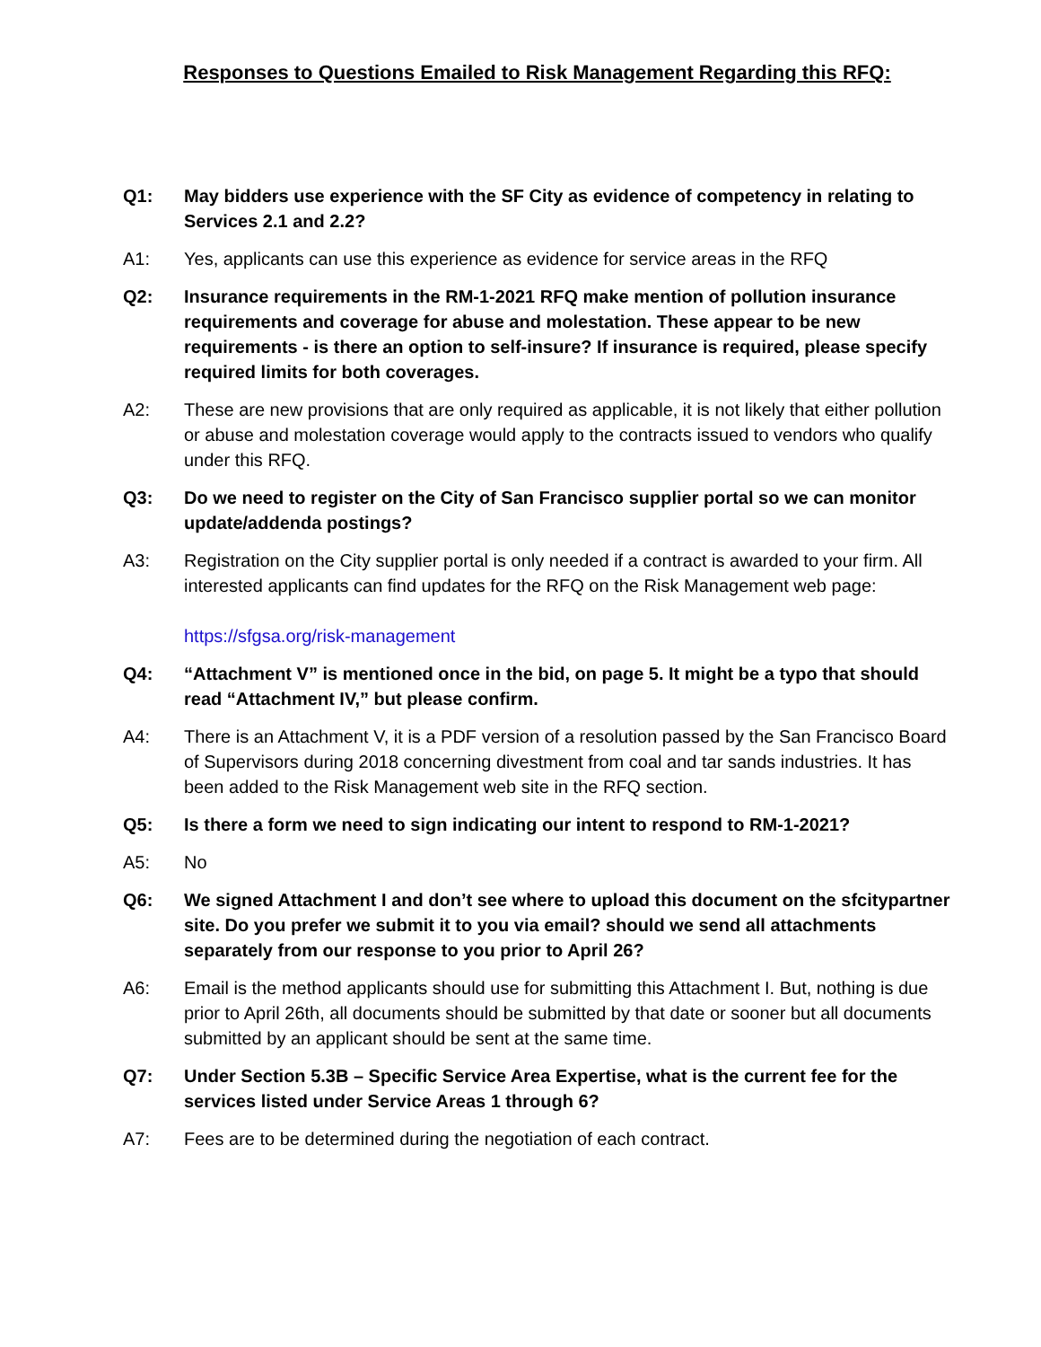Responses to Questions Emailed to Risk Management Regarding this RFQ:
Q1: May bidders use experience with the SF City as evidence of competency in relating to Services 2.1 and 2.2?
A1: Yes, applicants can use this experience as evidence for service areas in the RFQ
Q2: Insurance requirements in the RM-1-2021 RFQ make mention of pollution insurance requirements and coverage for abuse and molestation. These appear to be new requirements - is there an option to self-insure? If insurance is required, please specify required limits for both coverages.
A2: These are new provisions that are only required as applicable, it is not likely that either pollution or abuse and molestation coverage would apply to the contracts issued to vendors who qualify under this RFQ.
Q3: Do we need to register on the City of San Francisco supplier portal so we can monitor update/addenda postings?
A3: Registration on the City supplier portal is only needed if a contract is awarded to your firm. All interested applicants can find updates for the RFQ on the Risk Management web page:
https://sfgsa.org/risk-management
Q4: “Attachment V” is mentioned once in the bid, on page 5. It might be a typo that should read “Attachment IV,” but please confirm.
A4: There is an Attachment V, it is a PDF version of a resolution passed by the San Francisco Board of Supervisors during 2018 concerning divestment from coal and tar sands industries. It has been added to the Risk Management web site in the RFQ section.
Q5: Is there a form we need to sign indicating our intent to respond to RM-1-2021?
A5: No
Q6: We signed Attachment I and don’t see where to upload this document on the sfcitypartner site. Do you prefer we submit it to you via email? should we send all attachments separately from our response to you prior to April 26?
A6: Email is the method applicants should use for submitting this Attachment I. But, nothing is due prior to April 26th, all documents should be submitted by that date or sooner but all documents submitted by an applicant should be sent at the same time.
Q7: Under Section 5.3B – Specific Service Area Expertise, what is the current fee for the services listed under Service Areas 1 through 6?
A7: Fees are to be determined during the negotiation of each contract.